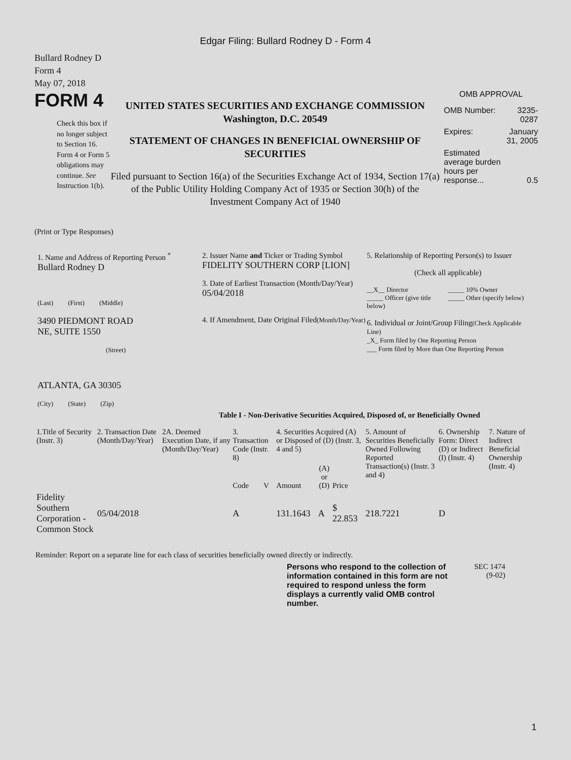Edgar Filing: Bullard Rodney D - Form 4
Bullard Rodney D
Form 4
May 07, 2018
FORM 4
Check this box if no longer subject to Section 16. Form 4 or Form 5 obligations may continue. See Instruction 1(b).
UNITED STATES SECURITIES AND EXCHANGE COMMISSION
Washington, D.C. 20549
STATEMENT OF CHANGES IN BENEFICIAL OWNERSHIP OF SECURITIES
Filed pursuant to Section 16(a) of the Securities Exchange Act of 1934, Section 17(a) of the Public Utility Holding Company Act of 1935 or Section 30(h) of the Investment Company Act of 1940
OMB APPROVAL
| OMB Number: | 3235-0287 |
| Expires: | January 31, 2005 |
| Estimated average burden hours per response... | 0.5 |
(Print or Type Responses)
1. Name and Address of Reporting Person <sup>*</sup>
Bullard Rodney D
(Last) (First) (Middle)
3490 PIEDMONT ROAD
NE, SUITE 1550
(Street)
ATLANTA, GA 30305
(City) (State) (Zip)
2. Issuer Name and Ticker or Trading Symbol
FIDELITY SOUTHERN CORP [LION]
3. Date of Earliest Transaction (Month/Day/Year)
05/04/2018
4. If Amendment, Date Original Filed(Month/Day/Year)
5. Relationship of Reporting Person(s) to Issuer
(Check all applicable)
__X__ Director
_____ Officer (give title below)
_____ 10% Owner
_____ Other (specify below)
6. Individual or Joint/Group Filing(Check Applicable Line)
_X_ Form filed by One Reporting Person
___ Form filed by More than One Reporting Person
Table I - Non-Derivative Securities Acquired, Disposed of, or Beneficially Owned
| 1.Title of Security (Instr. 3) | 2. Transaction Date (Month/Day/Year) | 2A. Deemed Execution Date, if any (Month/Day/Year) | 3. Transaction Code (Instr. 8) | | 4. Securities Acquired (A) or Disposed of (D) (Instr. 3, 4 and 5) | | | 5. Amount of Securities Beneficially Owned Following Reported Transaction(s) (Instr. 3 and 4) | 6. Ownership Form: Direct (D) or Indirect (I) (Instr. 4) | 7. Nature of Indirect Beneficial Ownership (Instr. 4) |
| --- | --- | --- | --- | --- | --- | --- | --- | --- | --- | --- |
| | | | Code | V | Amount | (A) or (D) | Price | | | |
| Fidelity Southern Corporation - Common Stock | 05/04/2018 | | A | | 131.1643 | A | $ 22.853 | 218.7221 | D | |
Reminder: Report on a separate line for each class of securities beneficially owned directly or indirectly.
Persons who respond to the collection of information contained in this form are not required to respond unless the form displays a currently valid OMB control number.
SEC 1474
(9-02)
1